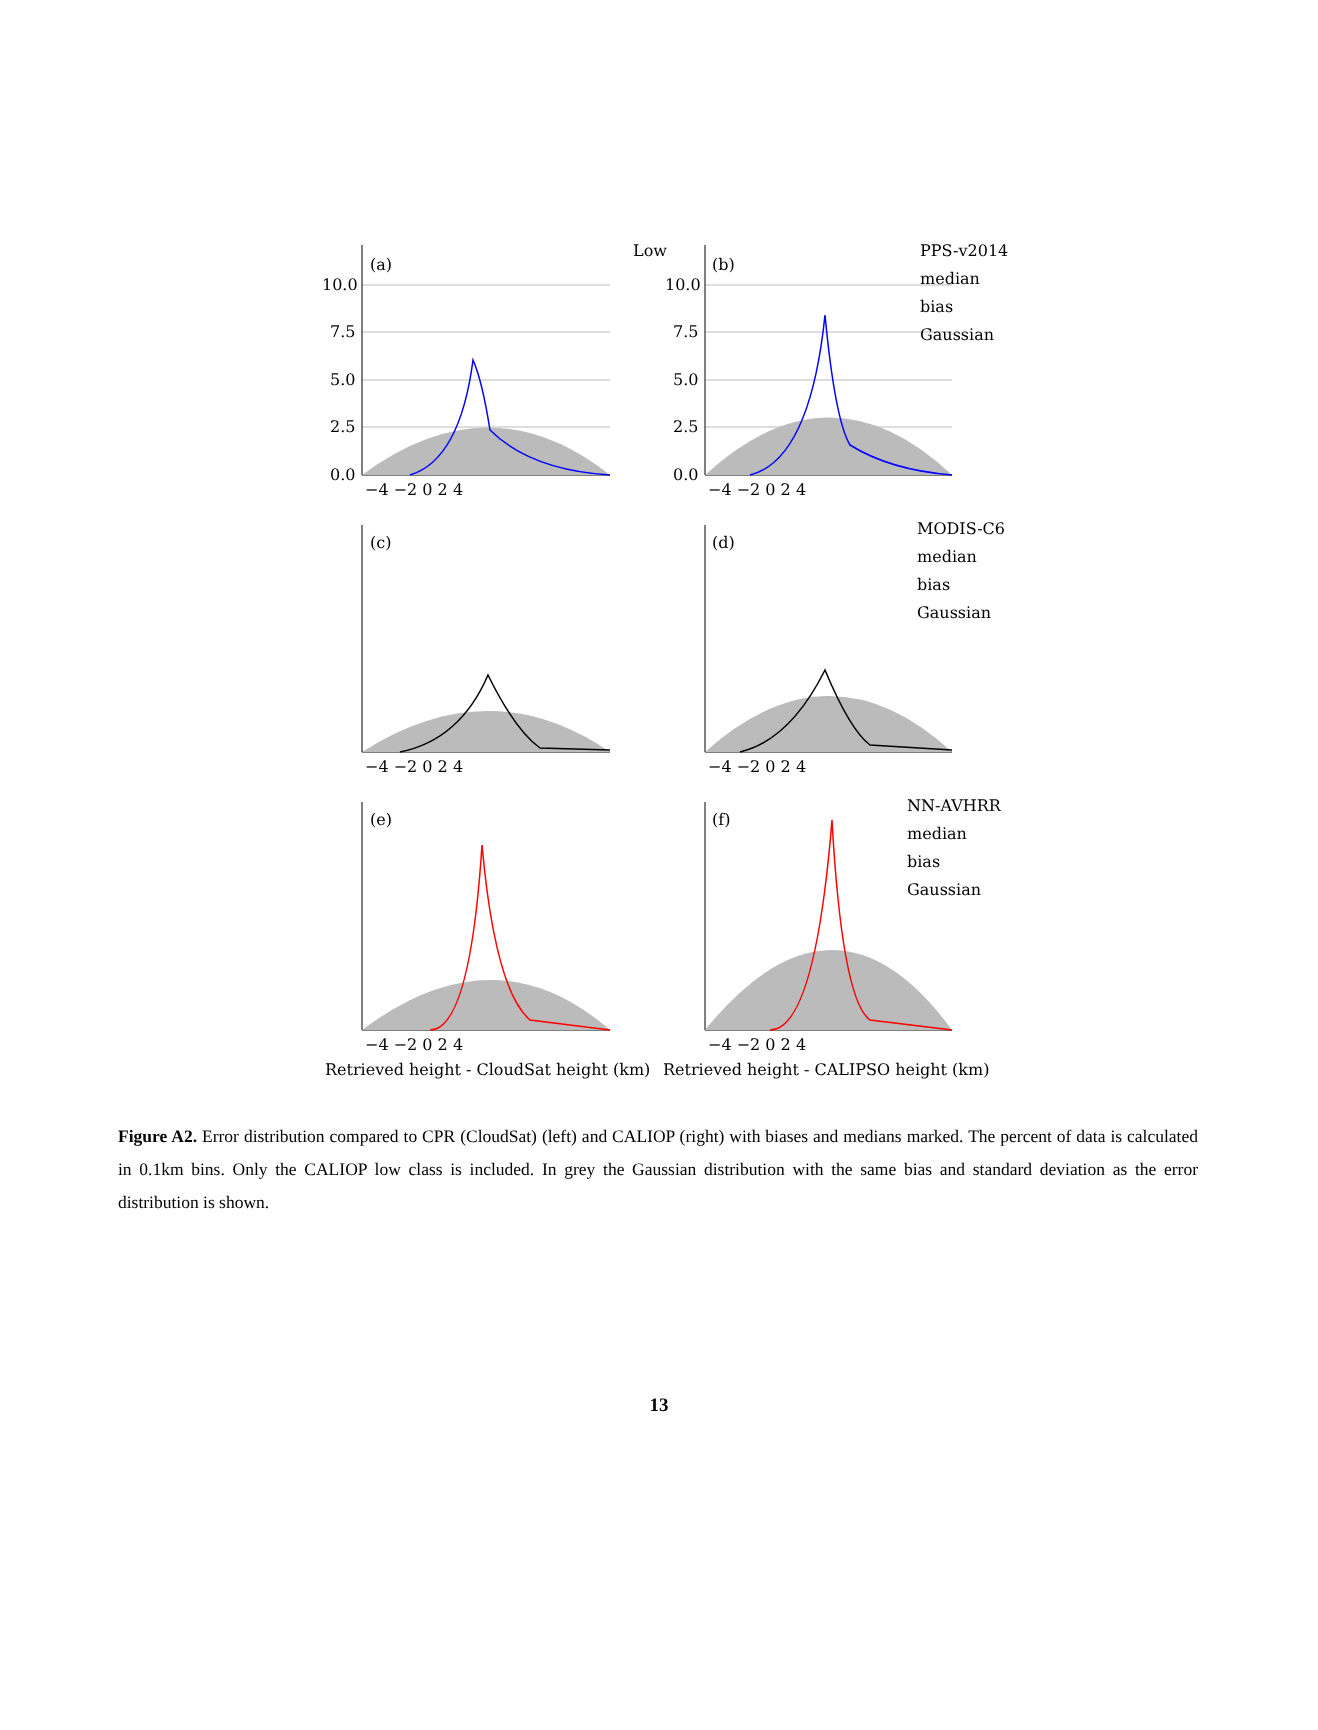(a)
(b)
(c)
(d)
(e)
(f)
Low
PPS-v2014
median
bias
Gaussian
MODIS-C6
median
bias
Gaussian
NN-AVHRR
median
bias
Gaussian
10.0
7.5
5.0
2.5
0.0
10.0
7.5
5.0
2.5
0.0
−4 −2 0 2 4
−4 −2 0 2 4
−4 −2 0 2 4
−4 −2 0 2 4
−4 −2 0 2 4
−4 −2 0 2 4
Retrieved height - CloudSat height (km)
Retrieved height - CALIPSO height (km)
Figure A2. Error distribution compared to CPR (CloudSat) (left) and CALIOP (right) with biases and medians marked. The percent of data is calculated in 0.1km bins. Only the CALIOP low class is included. In grey the Gaussian distribution with the same bias and standard deviation as the error distribution is shown.
13